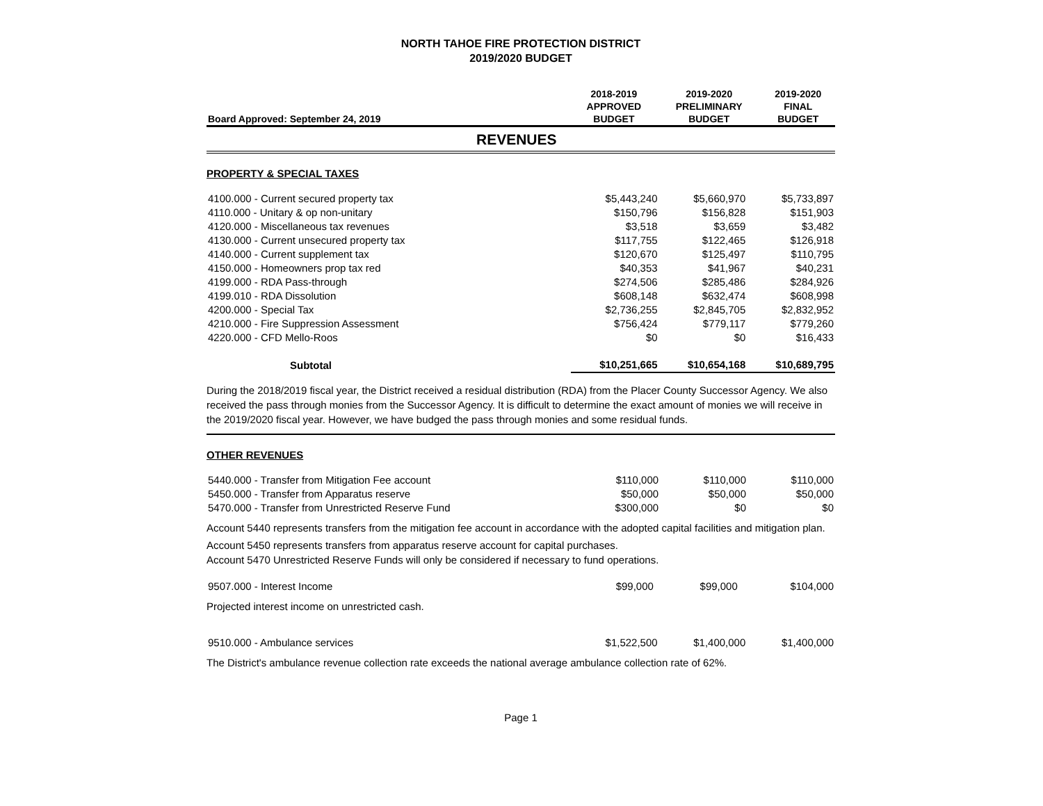NORTH TAHOE FIRE PROTECTION DISTRICT
2019/2020 BUDGET
| Board Approved: September 24, 2019 | 2018-2019 APPROVED BUDGET | 2019-2020 PRELIMINARY BUDGET | 2019-2020 FINAL BUDGET |
| --- | --- | --- | --- |
REVENUES
PROPERTY & SPECIAL TAXES
| 4100.000 - Current secured property tax | $5,443,240 | $5,660,970 | $5,733,897 |
| 4110.000 - Unitary & op non-unitary | $150,796 | $156,828 | $151,903 |
| 4120.000 - Miscellaneous tax revenues | $3,518 | $3,659 | $3,482 |
| 4130.000 - Current unsecured property tax | $117,755 | $122,465 | $126,918 |
| 4140.000 - Current supplement tax | $120,670 | $125,497 | $110,795 |
| 4150.000 - Homeowners prop tax red | $40,353 | $41,967 | $40,231 |
| 4199.000 - RDA Pass-through | $274,506 | $285,486 | $284,926 |
| 4199.010 - RDA Dissolution | $608,148 | $632,474 | $608,998 |
| 4200.000 - Special Tax | $2,736,255 | $2,845,705 | $2,832,952 |
| 4210.000 - Fire Suppression Assessment | $756,424 | $779,117 | $779,260 |
| 4220.000 - CFD Mello-Roos | $0 | $0 | $16,433 |
| Subtotal | $10,251,665 | $10,654,168 | $10,689,795 |
During the 2018/2019 fiscal year, the District received a residual distribution (RDA) from the Placer County Successor Agency. We also received the pass through monies from the Successor Agency. It is difficult to determine the exact amount of monies we will receive in the 2019/2020 fiscal year. However, we have budged the pass through monies and some residual funds.
OTHER REVENUES
| 5440.000 - Transfer from Mitigation Fee account | $110,000 | $110,000 | $110,000 |
| 5450.000 - Transfer from Apparatus reserve | $50,000 | $50,000 | $50,000 |
| 5470.000 - Transfer from Unrestricted Reserve Fund | $300,000 | $0 | $0 |
Account 5440 represents transfers from the mitigation fee account in accordance with the adopted capital facilities and mitigation plan.
Account 5450 represents transfers from apparatus reserve account for capital purchases.
Account 5470 Unrestricted Reserve Funds will only be considered if necessary to fund operations.
| 9507.000 - Interest Income | $99,000 | $99,000 | $104,000 |
Projected interest income on unrestricted cash.
| 9510.000 - Ambulance services | $1,522,500 | $1,400,000 | $1,400,000 |
The District's ambulance revenue collection rate exceeds the national average ambulance collection rate of 62%.
Page 1